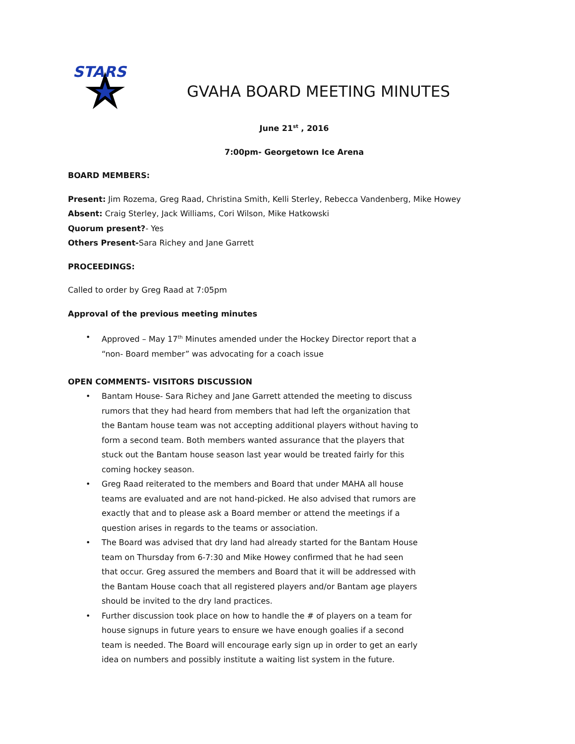STARS
GVAHA BOARD MEETING MINUTES
June 21<sup>st</sup> , 2016
7:00pm- Georgetown Ice Arena
BOARD MEMBERS:
Present: Jim Rozema, Greg Raad, Christina Smith, Kelli Sterley, Rebecca Vandenberg, Mike Howey
Absent: Craig Sterley, Jack Williams, Cori Wilson, Mike Hatkowski
Quorum present?- Yes
Others Present-Sara Richey and Jane Garrett
PROCEEDINGS:
Called to order by Greg Raad at 7:05pm
Approval of the previous meeting minutes
• Approved – May 17<sup>th</sup> Minutes amended under the Hockey Director report that a “non- Board member” was advocating for a coach issue
OPEN COMMENTS- VISITORS DISCUSSION
• Bantam House- Sara Richey and Jane Garrett attended the meeting to discuss rumors that they had heard from members that had left the organization that the Bantam house team was not accepting additional players without having to form a second team. Both members wanted assurance that the players that stuck out the Bantam house season last year would be treated fairly for this coming hockey season.
• Greg Raad reiterated to the members and Board that under MAHA all house teams are evaluated and are not hand-picked. He also advised that rumors are exactly that and to please ask a Board member or attend the meetings if a question arises in regards to the teams or association.
• The Board was advised that dry land had already started for the Bantam House team on Thursday from 6-7:30 and Mike Howey confirmed that he had seen that occur. Greg assured the members and Board that it will be addressed with the Bantam House coach that all registered players and/or Bantam age players should be invited to the dry land practices.
• Further discussion took place on how to handle the # of players on a team for house signups in future years to ensure we have enough goalies if a second team is needed. The Board will encourage early sign up in order to get an early idea on numbers and possibly institute a waiting list system in the future.